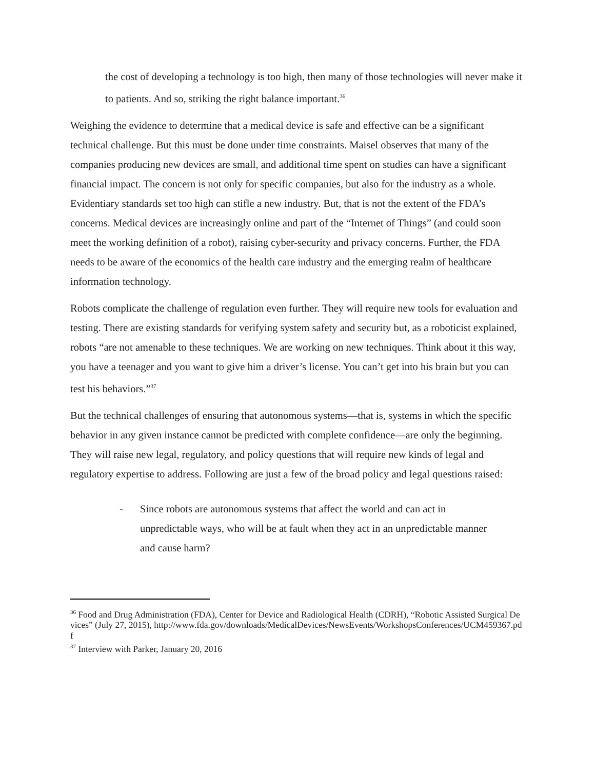the cost of developing a technology is too high, then many of those technologies will never make it to patients. And so, striking the right balance important.<sup>36</sup>
Weighing the evidence to determine that a medical device is safe and effective can be a significant technical challenge. But this must be done under time constraints. Maisel observes that many of the companies producing new devices are small, and additional time spent on studies can have a significant financial impact. The concern is not only for specific companies, but also for the industry as a whole. Evidentiary standards set too high can stifle a new industry. But, that is not the extent of the FDA’s concerns. Medical devices are increasingly online and part of the “Internet of Things” (and could soon meet the working definition of a robot), raising cyber-security and privacy concerns. Further, the FDA needs to be aware of the economics of the health care industry and the emerging realm of healthcare information technology.
Robots complicate the challenge of regulation even further. They will require new tools for evaluation and testing. There are existing standards for verifying system safety and security but, as a roboticist explained, robots “are not amenable to these techniques. We are working on new techniques. Think about it this way, you have a teenager and you want to give him a driver’s license. You can’t get into his brain but you can test his behaviors.”<sup>37</sup>
But the technical challenges of ensuring that autonomous systems—that is, systems in which the specific behavior in any given instance cannot be predicted with complete confidence—are only the beginning. They will raise new legal, regulatory, and policy questions that will require new kinds of legal and regulatory expertise to address. Following are just a few of the broad policy and legal questions raised:
- Since robots are autonomous systems that affect the world and can act in unpredictable ways, who will be at fault when they act in an unpredictable manner and cause harm?
<sup>36</sup> Food and Drug Administration (FDA), Center for Device and Radiological Health (CDRH), “Robotic Assisted Surgical Devices” (July 27, 2015), http://www.fda.gov/downloads/MedicalDevices/NewsEvents/WorkshopsConferences/UCM459367.pdf
<sup>37</sup> Interview with Parker, January 20, 2016